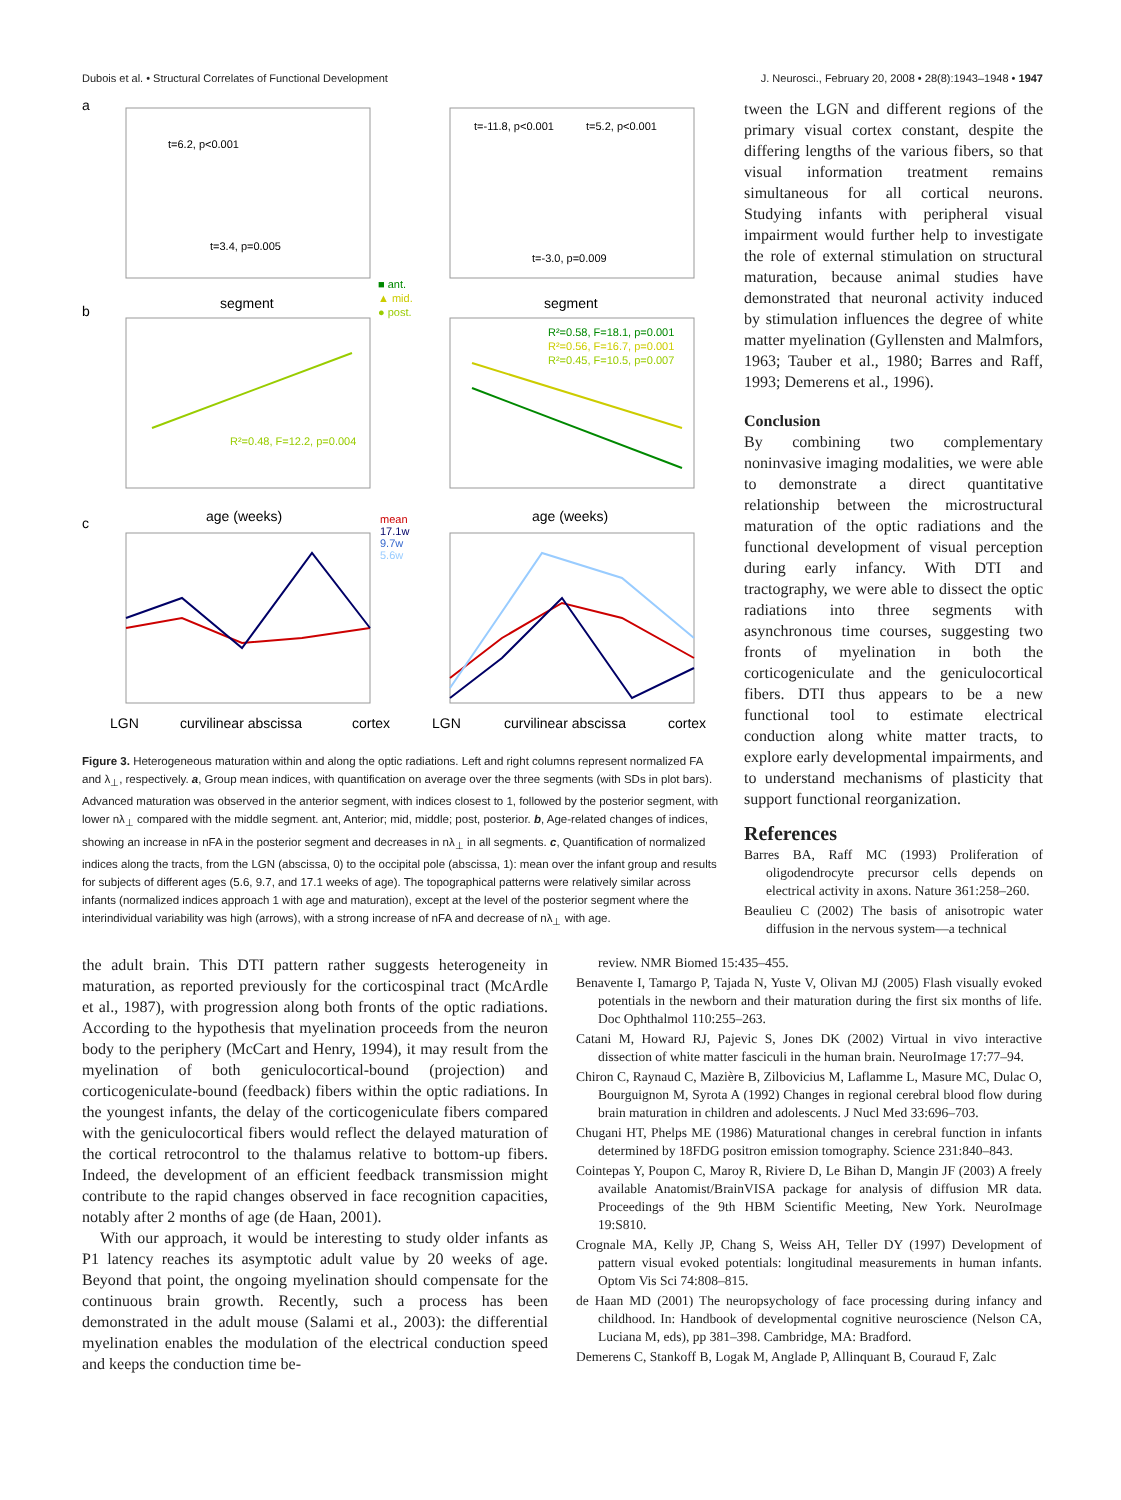Dubois et al. • Structural Correlates of Functional Development J. Neurosci., February 20, 2008 • 28(8):1943–1948 • 1947
a
b
c
t=6.2, p<0.001
t=3.4, p=0.005
t=-11.8, p<0.001
t=5.2, p<0.001
t=-3.0, p=0.009
segment
segment
■ ant.
▲ mid.
● post.
R²=0.48, F=12.2, p=0.004
R²=0.58, F=18.1, p=0.001
R²=0.56, F=16.7, p=0.001
R²=0.45, F=10.5, p=0.007
age (weeks)
age (weeks)
mean
17.1w
9.7w
5.6w
LGN
curvilinear abscissa
cortex
LGN
curvilinear abscissa
cortex
Figure 3. Heterogeneous maturation within and along the optic radiations. Left and right columns represent normalized FA and λ<sub>⊥</sub>, respectively. a, Group mean indices, with quantification on average over the three segments (with SDs in plot bars). Advanced maturation was observed in the anterior segment, with indices closest to 1, followed by the posterior segment, with lower nλ<sub>⊥</sub> compared with the middle segment. ant, Anterior; mid, middle; post, posterior. b, Age-related changes of indices, showing an increase in nFA in the posterior segment and decreases in nλ<sub>⊥</sub> in all segments. c, Quantification of normalized indices along the tracts, from the LGN (abscissa, 0) to the occipital pole (abscissa, 1): mean over the infant group and results for subjects of different ages (5.6, 9.7, and 17.1 weeks of age). The topographical patterns were relatively similar across infants (normalized indices approach 1 with age and maturation), except at the level of the posterior segment where the interindividual variability was high (arrows), with a strong increase of nFA and decrease of nλ<sub>⊥</sub> with age.
tween the LGN and different regions of the primary visual cortex constant, despite the differing lengths of the various fibers, so that visual information treatment remains simultaneous for all cortical neurons. Studying infants with peripheral visual impairment would further help to investigate the role of external stimulation on structural maturation, because animal studies have demonstrated that neuronal activity induced by stimulation influences the degree of white matter myelination (Gyllensten and Malmfors, 1963; Tauber et al., 1980; Barres and Raff, 1993; Demerens et al., 1996).
Conclusion
By combining two complementary noninvasive imaging modalities, we were able to demonstrate a direct quantitative relationship between the microstructural maturation of the optic radiations and the functional development of visual perception during early infancy. With DTI and tractography, we were able to dissect the optic radiations into three segments with asynchronous time courses, suggesting two fronts of myelination in both the corticogeniculate and the geniculocortical fibers. DTI thus appears to be a new functional tool to estimate electrical conduction along white matter tracts, to explore early developmental impairments, and to understand mechanisms of plasticity that support functional reorganization.
References
Barres BA, Raff MC (1993) Proliferation of oligodendrocyte precursor cells depends on electrical activity in axons. Nature 361:258–260.
Beaulieu C (2002) The basis of anisotropic water diffusion in the nervous system—a technical
the adult brain. This DTI pattern rather suggests heterogeneity in maturation, as reported previously for the corticospinal tract (McArdle et al., 1987), with progression along both fronts of the optic radiations. According to the hypothesis that myelination proceeds from the neuron body to the periphery (McCart and Henry, 1994), it may result from the myelination of both geniculocortical-bound (projection) and corticogeniculate-bound (feedback) fibers within the optic radiations. In the youngest infants, the delay of the corticogeniculate fibers compared with the geniculocortical fibers would reflect the delayed maturation of the cortical retrocontrol to the thalamus relative to bottom-up fibers. Indeed, the development of an efficient feedback transmission might contribute to the rapid changes observed in face recognition capacities, notably after 2 months of age (de Haan, 2001).
With our approach, it would be interesting to study older infants as P1 latency reaches its asymptotic adult value by 20 weeks of age. Beyond that point, the ongoing myelination should compensate for the continuous brain growth. Recently, such a process has been demonstrated in the adult mouse (Salami et al., 2003): the differential myelination enables the modulation of the electrical conduction speed and keeps the conduction time be-
review. NMR Biomed 15:435–455.
Benavente I, Tamargo P, Tajada N, Yuste V, Olivan MJ (2005) Flash visually evoked potentials in the newborn and their maturation during the first six months of life. Doc Ophthalmol 110:255–263.
Catani M, Howard RJ, Pajevic S, Jones DK (2002) Virtual in vivo interactive dissection of white matter fasciculi in the human brain. NeuroImage 17:77–94.
Chiron C, Raynaud C, Mazière B, Zilbovicius M, Laflamme L, Masure MC, Dulac O, Bourguignon M, Syrota A (1992) Changes in regional cerebral blood flow during brain maturation in children and adolescents. J Nucl Med 33:696–703.
Chugani HT, Phelps ME (1986) Maturational changes in cerebral function in infants determined by 18FDG positron emission tomography. Science 231:840–843.
Cointepas Y, Poupon C, Maroy R, Riviere D, Le Bihan D, Mangin JF (2003) A freely available Anatomist/BrainVISA package for analysis of diffusion MR data. Proceedings of the 9th HBM Scientific Meeting, New York. NeuroImage 19:S810.
Crognale MA, Kelly JP, Chang S, Weiss AH, Teller DY (1997) Development of pattern visual evoked potentials: longitudinal measurements in human infants. Optom Vis Sci 74:808–815.
de Haan MD (2001) The neuropsychology of face processing during infancy and childhood. In: Handbook of developmental cognitive neuroscience (Nelson CA, Luciana M, eds), pp 381–398. Cambridge, MA: Bradford.
Demerens C, Stankoff B, Logak M, Anglade P, Allinquant B, Couraud F, Zalc